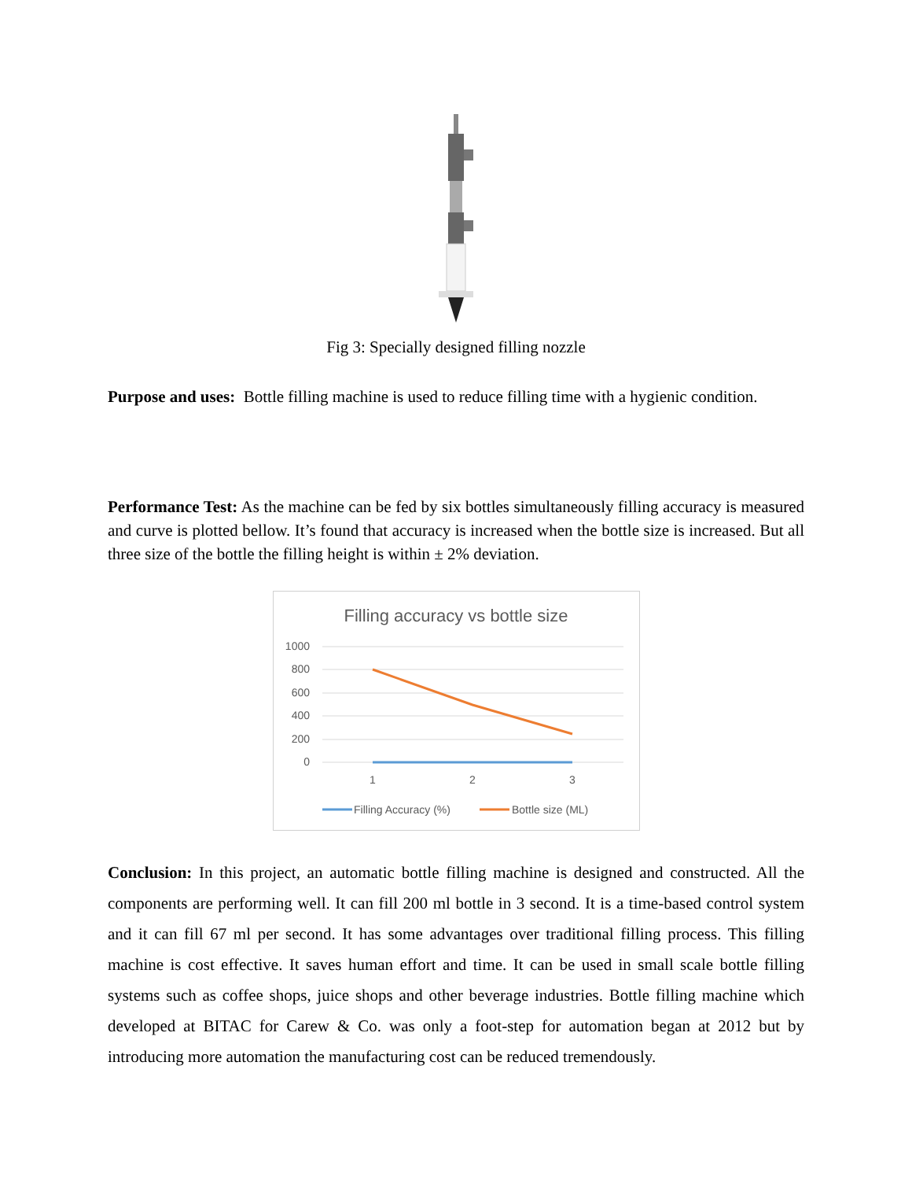Fig 3: Specially designed filling nozzle
Purpose and uses: Bottle filling machine is used to reduce filling time with a hygienic condition.
Performance Test: As the machine can be fed by six bottles simultaneously filling accuracy is measured and curve is plotted bellow. It’s found that accuracy is increased when the bottle size is increased. But all three size of the bottle the filling height is within ± 2% deviation.
Filling accuracy vs bottle size
1000
800
600
400
200
0
1
2
3
Filling Accuracy (%)
Bottle size (ML)
Conclusion: In this project, an automatic bottle filling machine is designed and constructed. All the components are performing well. It can fill 200 ml bottle in 3 second. It is a time-based control system and it can fill 67 ml per second. It has some advantages over traditional filling process. This filling machine is cost effective. It saves human effort and time. It can be used in small scale bottle filling systems such as coffee shops, juice shops and other beverage industries. Bottle filling machine which developed at BITAC for Carew & Co. was only a foot-step for automation began at 2012 but by introducing more automation the manufacturing cost can be reduced tremendously.